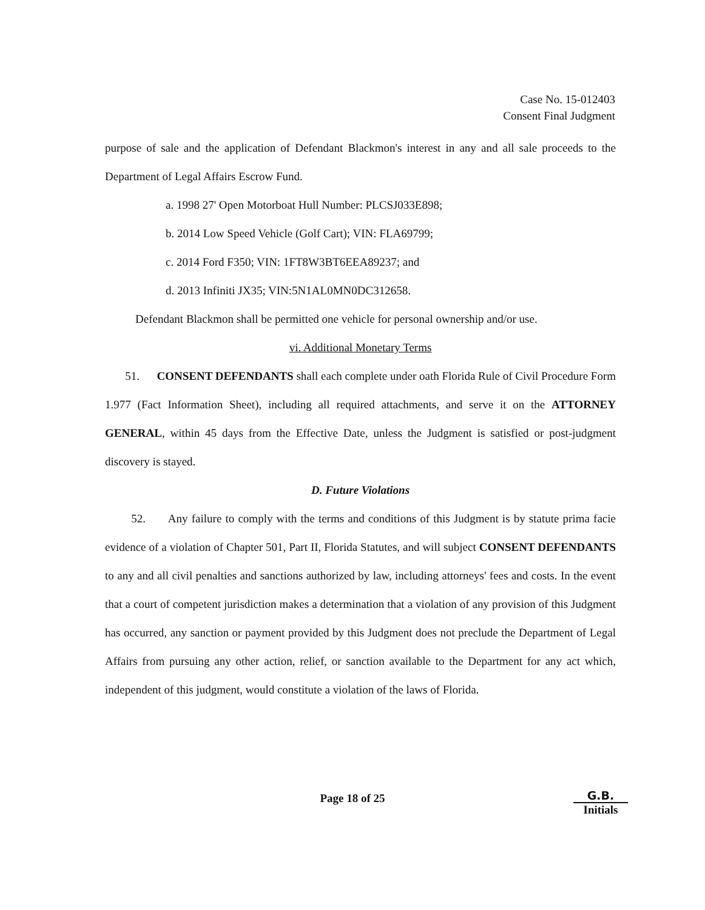Case No. 15-012403
Consent Final Judgment
purpose of sale and the application of Defendant Blackmon's interest in any and all sale proceeds to the Department of Legal Affairs Escrow Fund.
a. 1998 27' Open Motorboat Hull Number: PLCSJ033E898;
b. 2014 Low Speed Vehicle (Golf Cart); VIN: FLA69799;
c. 2014 Ford F350; VIN: 1FT8W3BT6EEA89237; and
d. 2013 Infiniti JX35; VIN:5N1AL0MN0DC312658.
Defendant Blackmon shall be permitted one vehicle for personal ownership and/or use.
vi. Additional Monetary Terms
51. CONSENT DEFENDANTS shall each complete under oath Florida Rule of Civil Procedure Form 1.977 (Fact Information Sheet), including all required attachments, and serve it on the ATTORNEY GENERAL, within 45 days from the Effective Date, unless the Judgment is satisfied or post-judgment discovery is stayed.
D. Future Violations
52. Any failure to comply with the terms and conditions of this Judgment is by statute prima facie evidence of a violation of Chapter 501, Part II, Florida Statutes, and will subject CONSENT DEFENDANTS to any and all civil penalties and sanctions authorized by law, including attorneys' fees and costs. In the event that a court of competent jurisdiction makes a determination that a violation of any provision of this Judgment has occurred, any sanction or payment provided by this Judgment does not preclude the Department of Legal Affairs from pursuing any other action, relief, or sanction available to the Department for any act which, independent of this judgment, would constitute a violation of the laws of Florida.
Page 18 of 25
G.B.
Initials